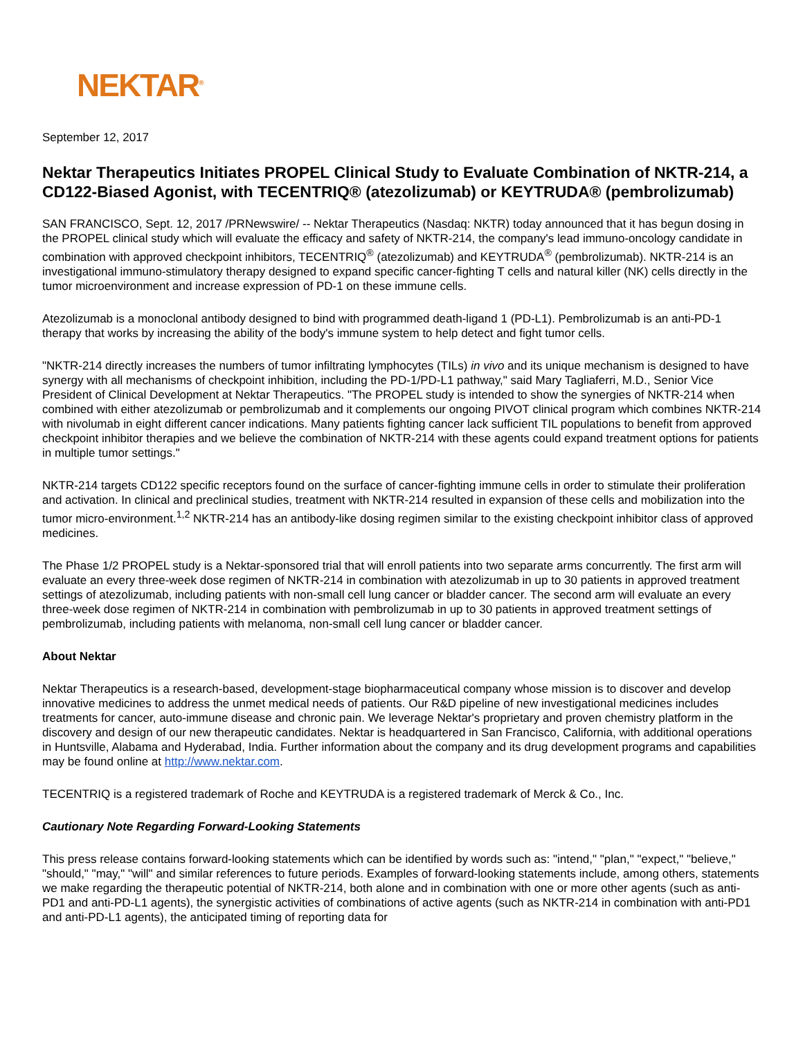NEKTAR<sup>®</sup>
September 12, 2017
Nektar Therapeutics Initiates PROPEL Clinical Study to Evaluate Combination of NKTR-214, a CD122-Biased Agonist, with TECENTRIQ® (atezolizumab) or KEYTRUDA® (pembrolizumab)
SAN FRANCISCO, Sept. 12, 2017 /PRNewswire/ -- Nektar Therapeutics (Nasdaq: NKTR) today announced that it has begun dosing in the PROPEL clinical study which will evaluate the efficacy and safety of NKTR-214, the company's lead immuno-oncology candidate in combination with approved checkpoint inhibitors, TECENTRIQ<sup>®</sup> (atezolizumab) and KEYTRUDA<sup>®</sup> (pembrolizumab). NKTR-214 is an investigational immuno-stimulatory therapy designed to expand specific cancer-fighting T cells and natural killer (NK) cells directly in the tumor microenvironment and increase expression of PD-1 on these immune cells.
Atezolizumab is a monoclonal antibody designed to bind with programmed death-ligand 1 (PD-L1). Pembrolizumab is an anti-PD-1 therapy that works by increasing the ability of the body's immune system to help detect and fight tumor cells.
"NKTR-214 directly increases the numbers of tumor infiltrating lymphocytes (TILs) in vivo and its unique mechanism is designed to have synergy with all mechanisms of checkpoint inhibition, including the PD-1/PD-L1 pathway," said Mary Tagliaferri, M.D., Senior Vice President of Clinical Development at Nektar Therapeutics. "The PROPEL study is intended to show the synergies of NKTR-214 when combined with either atezolizumab or pembrolizumab and it complements our ongoing PIVOT clinical program which combines NKTR-214 with nivolumab in eight different cancer indications. Many patients fighting cancer lack sufficient TIL populations to benefit from approved checkpoint inhibitor therapies and we believe the combination of NKTR-214 with these agents could expand treatment options for patients in multiple tumor settings."
NKTR-214 targets CD122 specific receptors found on the surface of cancer-fighting immune cells in order to stimulate their proliferation and activation. In clinical and preclinical studies, treatment with NKTR-214 resulted in expansion of these cells and mobilization into the tumor micro-environment.<sup>1,2</sup> NKTR-214 has an antibody-like dosing regimen similar to the existing checkpoint inhibitor class of approved medicines.
The Phase 1/2 PROPEL study is a Nektar-sponsored trial that will enroll patients into two separate arms concurrently. The first arm will evaluate an every three-week dose regimen of NKTR-214 in combination with atezolizumab in up to 30 patients in approved treatment settings of atezolizumab, including patients with non-small cell lung cancer or bladder cancer. The second arm will evaluate an every three-week dose regimen of NKTR-214 in combination with pembrolizumab in up to 30 patients in approved treatment settings of pembrolizumab, including patients with melanoma, non-small cell lung cancer or bladder cancer.
About Nektar
Nektar Therapeutics is a research-based, development-stage biopharmaceutical company whose mission is to discover and develop innovative medicines to address the unmet medical needs of patients. Our R&D pipeline of new investigational medicines includes treatments for cancer, auto-immune disease and chronic pain. We leverage Nektar's proprietary and proven chemistry platform in the discovery and design of our new therapeutic candidates. Nektar is headquartered in San Francisco, California, with additional operations in Huntsville, Alabama and Hyderabad, India. Further information about the company and its drug development programs and capabilities may be found online at http://www.nektar.com.
TECENTRIQ is a registered trademark of Roche and KEYTRUDA is a registered trademark of Merck & Co., Inc.
Cautionary Note Regarding Forward-Looking Statements
This press release contains forward-looking statements which can be identified by words such as: "intend," "plan," "expect," "believe," "should," "may," "will" and similar references to future periods. Examples of forward-looking statements include, among others, statements we make regarding the therapeutic potential of NKTR-214, both alone and in combination with one or more other agents (such as anti-PD1 and anti-PD-L1 agents), the synergistic activities of combinations of active agents (such as NKTR-214 in combination with anti-PD1 and anti-PD-L1 agents), the anticipated timing of reporting data for